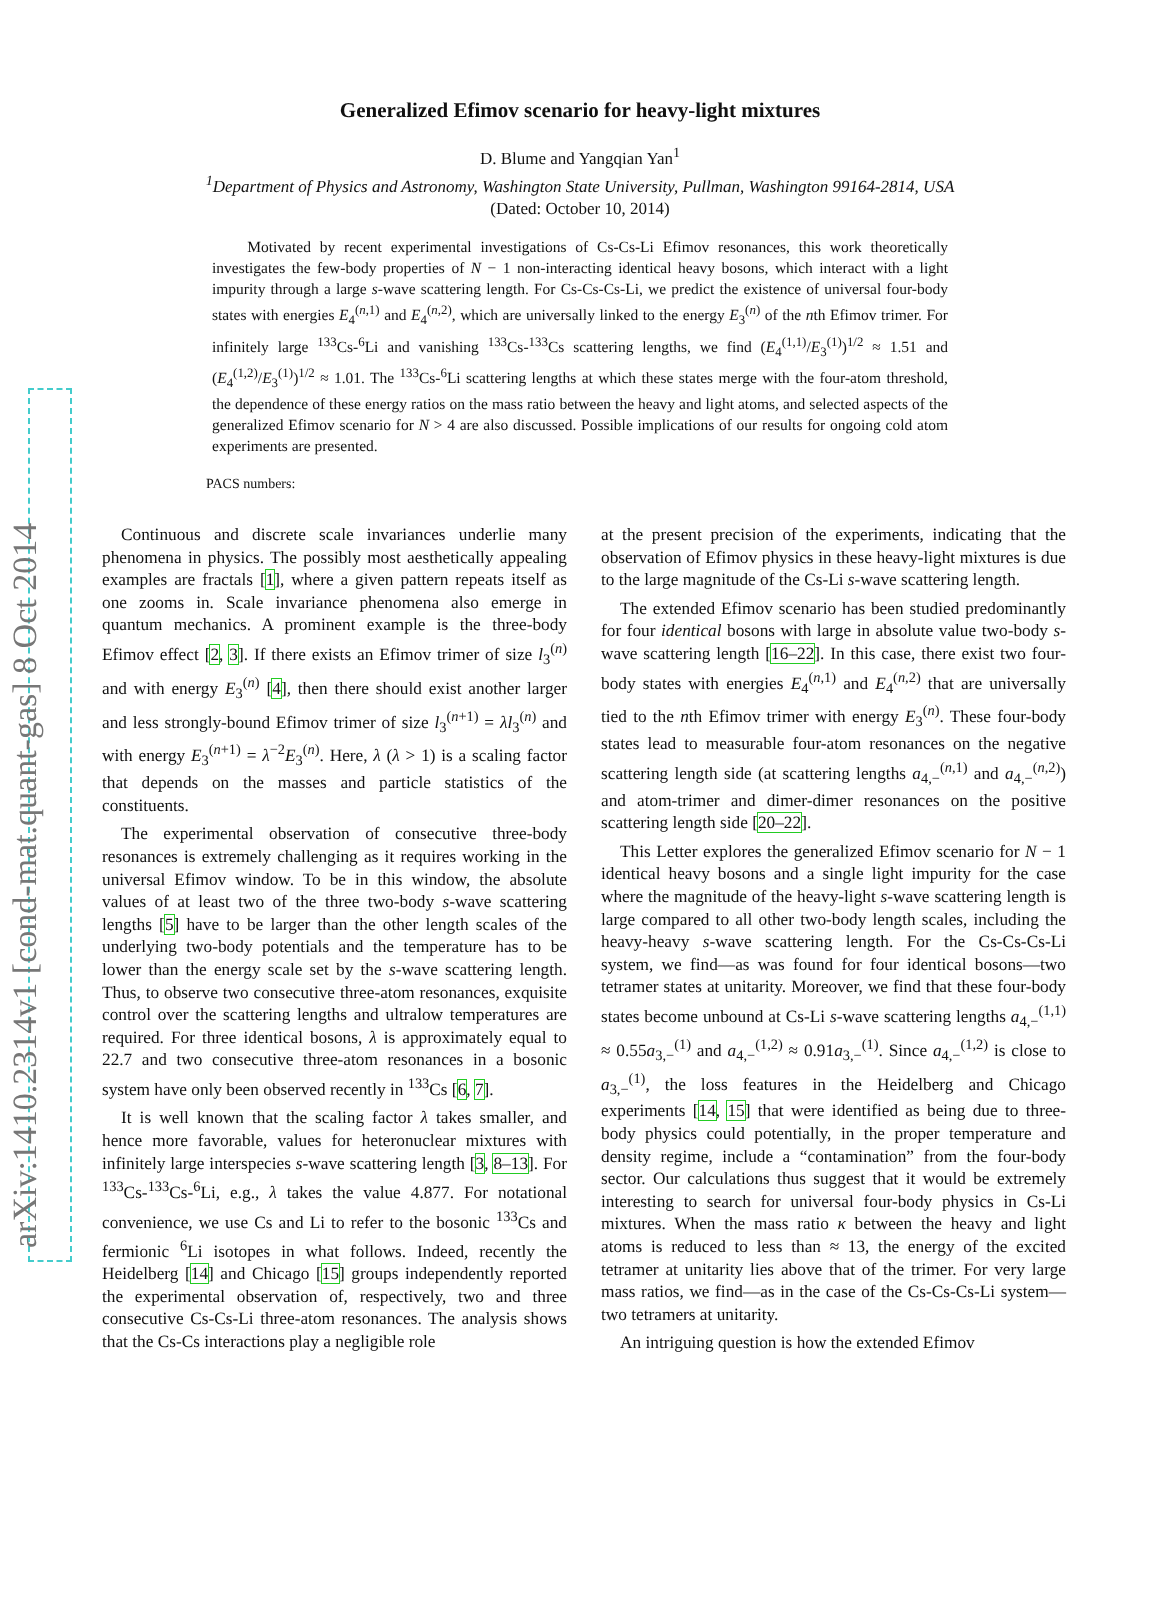arXiv:1410.2314v1 [cond-mat.quant-gas] 8 Oct 2014
Generalized Efimov scenario for heavy-light mixtures
D. Blume and Yangqian Yan<sup>1</sup>
<sup>1</sup> Department of Physics and Astronomy, Washington State University, Pullman, Washington 99164-2814, USA
(Dated: October 10, 2014)
Motivated by recent experimental investigations of Cs-Cs-Li Efimov resonances, this work theoretically investigates the few-body properties of N − 1 non-interacting identical heavy bosons, which interact with a light impurity through a large s-wave scattering length. For Cs-Cs-Cs-Li, we predict the existence of universal four-body states with energies E<sub>4</sub><sup>(n,1)</sup> and E<sub>4</sub><sup>(n,2)</sup>, which are universally linked to the energy E<sub>3</sub><sup>(n)</sup> of the nth Efimov trimer. For infinitely large <sup>133</sup>Cs-<sup>6</sup>Li and vanishing <sup>133</sup>Cs-<sup>133</sup>Cs scattering lengths, we find (E<sub>4</sub><sup>(1,1)</sup>/E<sub>3</sub><sup>(1)</sup>)<sup>1/2</sup> ≈ 1.51 and (E<sub>4</sub><sup>(1,2)</sup>/E<sub>3</sub><sup>(1)</sup>)<sup>1/2</sup> ≈ 1.01. The <sup>133</sup>Cs-<sup>6</sup>Li scattering lengths at which these states merge with the four-atom threshold, the dependence of these energy ratios on the mass ratio between the heavy and light atoms, and selected aspects of the generalized Efimov scenario for N > 4 are also discussed. Possible implications of our results for ongoing cold atom experiments are presented.
PACS numbers:
Continuous and discrete scale invariances underlie many phenomena in physics. The possibly most aesthetically appealing examples are fractals [1], where a given pattern repeats itself as one zooms in. Scale invariance phenomena also emerge in quantum mechanics. A prominent example is the three-body Efimov effect [2, 3]. If there exists an Efimov trimer of size l<sub>3</sub><sup>(n)</sup> and with energy E<sub>3</sub><sup>(n)</sup> [4], then there should exist another larger and less strongly-bound Efimov trimer of size l<sub>3</sub><sup>(n+1)</sup> = λl<sub>3</sub><sup>(n)</sup> and with energy E<sub>3</sub><sup>(n+1)</sup> = λ<sup>−2</sup>E<sub>3</sub><sup>(n)</sup>. Here, λ (λ > 1) is a scaling factor that depends on the masses and particle statistics of the constituents.
The experimental observation of consecutive three-body resonances is extremely challenging as it requires working in the universal Efimov window. To be in this window, the absolute values of at least two of the three two-body s-wave scattering lengths [5] have to be larger than the other length scales of the underlying two-body potentials and the temperature has to be lower than the energy scale set by the s-wave scattering length. Thus, to observe two consecutive three-atom resonances, exquisite control over the scattering lengths and ultralow temperatures are required. For three identical bosons, λ is approximately equal to 22.7 and two consecutive three-atom resonances in a bosonic system have only been observed recently in <sup>133</sup>Cs [6, 7].
It is well known that the scaling factor λ takes smaller, and hence more favorable, values for heteronuclear mixtures with infinitely large interspecies s-wave scattering length [3, 8–13]. For <sup>133</sup>Cs-<sup>133</sup>Cs-<sup>6</sup>Li, e.g., λ takes the value 4.877. For notational convenience, we use Cs and Li to refer to the bosonic <sup>133</sup>Cs and fermionic <sup>6</sup>Li isotopes in what follows. Indeed, recently the Heidelberg [14] and Chicago [15] groups independently reported the experimental observation of, respectively, two and three consecutive Cs-Cs-Li three-atom resonances. The analysis shows that the Cs-Cs interactions play a negligible role
at the present precision of the experiments, indicating that the observation of Efimov physics in these heavy-light mixtures is due to the large magnitude of the Cs-Li s-wave scattering length.
The extended Efimov scenario has been studied predominantly for four identical bosons with large in absolute value two-body s-wave scattering length [16–22]. In this case, there exist two four-body states with energies E<sub>4</sub><sup>(n,1)</sup> and E<sub>4</sub><sup>(n,2)</sup> that are universally tied to the nth Efimov trimer with energy E<sub>3</sub><sup>(n)</sup>. These four-body states lead to measurable four-atom resonances on the negative scattering length side (at scattering lengths a<sub>4,−</sub><sup>(n,1)</sup> and a<sub>4,−</sub><sup>(n,2)</sup>) and atom-trimer and dimer-dimer resonances on the positive scattering length side [20–22].
This Letter explores the generalized Efimov scenario for N − 1 identical heavy bosons and a single light impurity for the case where the magnitude of the heavy-light s-wave scattering length is large compared to all other two-body length scales, including the heavy-heavy s-wave scattering length. For the Cs-Cs-Cs-Li system, we find—as was found for four identical bosons—two tetramer states at unitarity. Moreover, we find that these four-body states become unbound at Cs-Li s-wave scattering lengths a<sub>4,−</sub><sup>(1,1)</sup> ≈ 0.55a<sub>3,−</sub><sup>(1)</sup> and a<sub>4,−</sub><sup>(1,2)</sup> ≈ 0.91a<sub>3,−</sub><sup>(1)</sup>. Since a<sub>4,−</sub><sup>(1,2)</sup> is close to a<sub>3,−</sub><sup>(1)</sup>, the loss features in the Heidelberg and Chicago experiments [14, 15] that were identified as being due to three-body physics could potentially, in the proper temperature and density regime, include a “contamination” from the four-body sector. Our calculations thus suggest that it would be extremely interesting to search for universal four-body physics in Cs-Li mixtures. When the mass ratio κ between the heavy and light atoms is reduced to less than ≈ 13, the energy of the excited tetramer at unitarity lies above that of the trimer. For very large mass ratios, we find—as in the case of the Cs-Cs-Cs-Li system—two tetramers at unitarity.
An intriguing question is how the extended Efimov